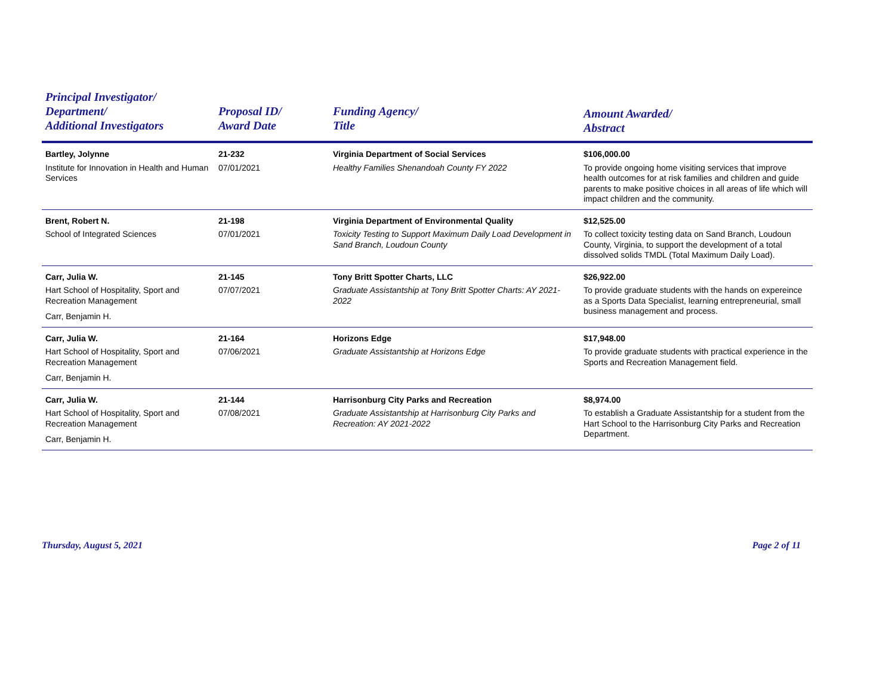| Principal Investigator/ Department/ Additional Investigators | Proposal ID/ Award Date | Funding Agency/ Title | Amount Awarded/ Abstract |
| --- | --- | --- | --- |
| Bartley, Jolynne Institute for Innovation in Health and Human Services | 21-232 07/01/2021 | Virginia Department of Social Services Healthy Families Shenandoah County FY 2022 | $106,000.00 To provide ongoing home visiting services that improve health outcomes for at risk families and children and guide parents to make positive choices in all areas of life which will impact children and the community. |
| Brent, Robert N. School of Integrated Sciences | 21-198 07/01/2021 | Virginia Department of Environmental Quality Toxicity Testing to Support Maximum Daily Load Development in Sand Branch, Loudoun County | $12,525.00 To collect toxicity testing data on Sand Branch, Loudoun County, Virginia, to support the development of a total dissolved solids TMDL (Total Maximum Daily Load). |
| Carr, Julia W. Hart School of Hospitality, Sport and Recreation Management Carr, Benjamin H. | 21-145 07/07/2021 | Tony Britt Spotter Charts, LLC Graduate Assistantship at Tony Britt Spotter Charts: AY 2021-2022 | $26,922.00 To provide graduate students with the hands on expereince as a Sports Data Specialist, learning entrepreneurial, small business management and process. |
| Carr, Julia W. Hart School of Hospitality, Sport and Recreation Management Carr, Benjamin H. | 21-164 07/06/2021 | Horizons Edge Graduate Assistantship at Horizons Edge | $17,948.00 To provide graduate students with practical experience in the Sports and Recreation Management field. |
| Carr, Julia W. Hart School of Hospitality, Sport and Recreation Management Carr, Benjamin H. | 21-144 07/08/2021 | Harrisonburg City Parks and Recreation Graduate Assistantship at Harrisonburg City Parks and Recreation: AY 2021-2022 | $8,974.00 To establish a Graduate Assistantship for a student from the Hart School to the Harrisonburg City Parks and Recreation Department. |
Thursday, August 5, 2021 Page 2 of 11